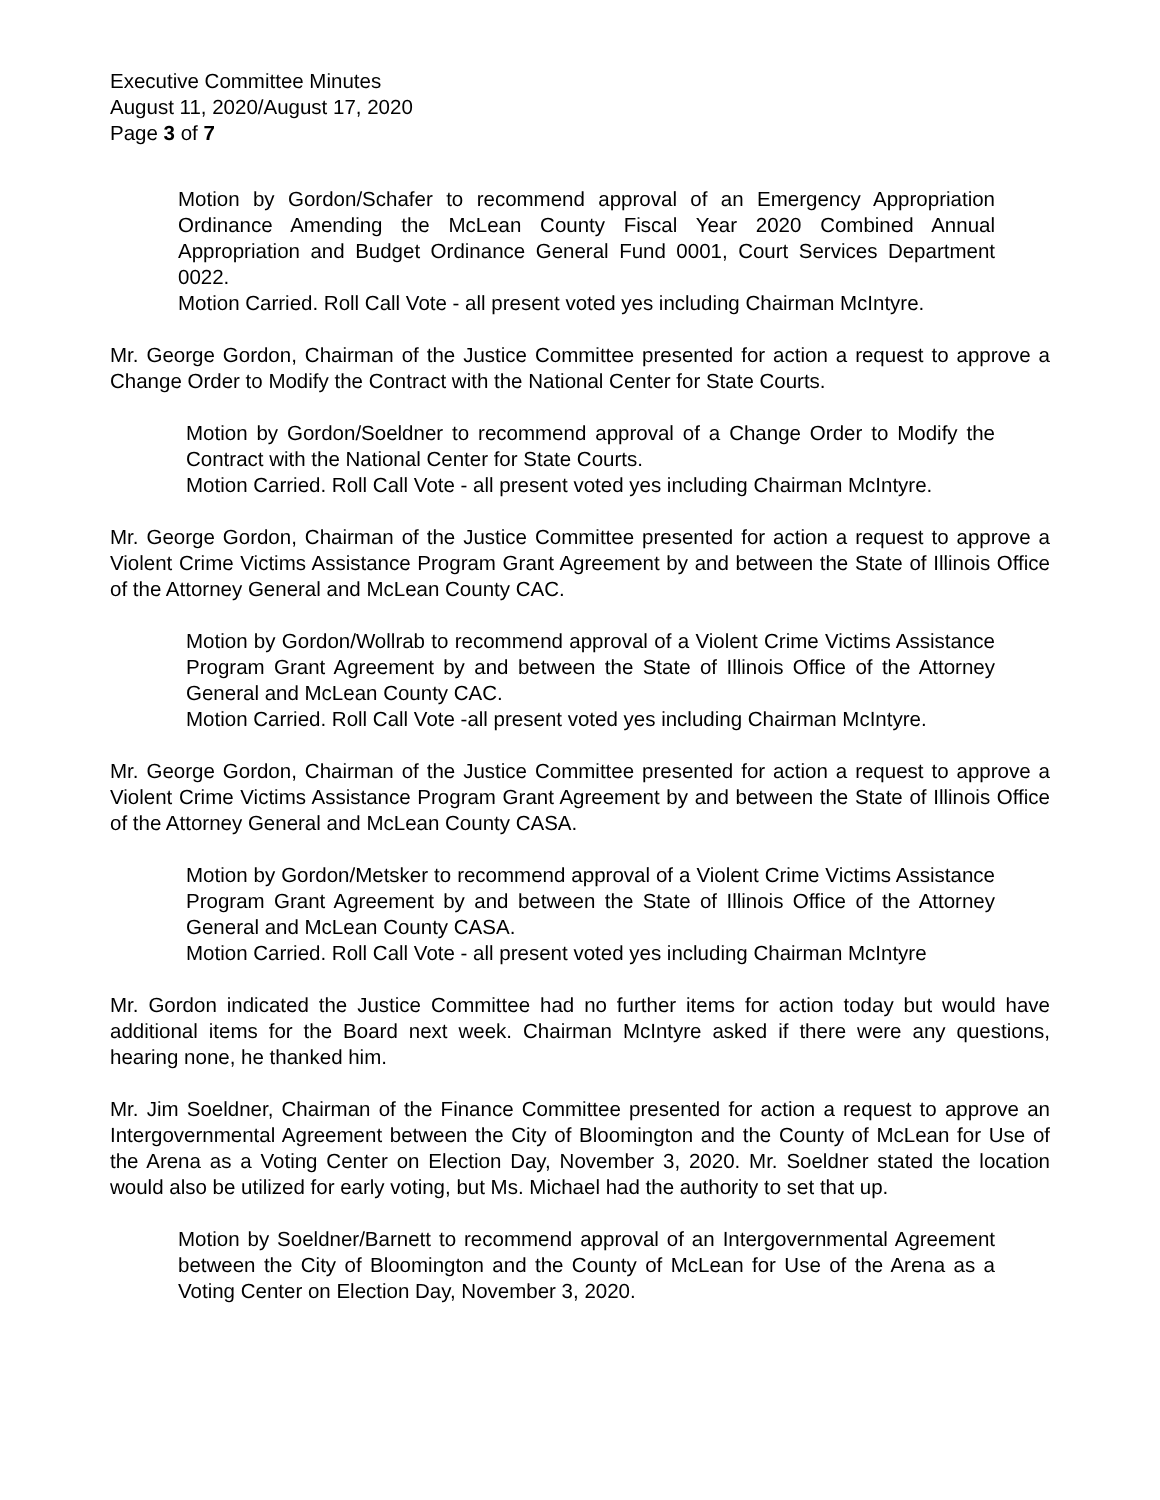Executive Committee Minutes
August 11, 2020/August 17, 2020
Page 3 of 7
Motion by Gordon/Schafer to recommend approval of an Emergency Appropriation Ordinance Amending the McLean County Fiscal Year 2020 Combined Annual Appropriation and Budget Ordinance General Fund 0001, Court Services Department 0022.
Motion Carried. Roll Call Vote - all present voted yes including Chairman McIntyre.
Mr. George Gordon, Chairman of the Justice Committee presented for action a request to approve a Change Order to Modify the Contract with the National Center for State Courts.
Motion by Gordon/Soeldner to recommend approval of a Change Order to Modify the Contract with the National Center for State Courts.
Motion Carried. Roll Call Vote - all present voted yes including Chairman McIntyre.
Mr. George Gordon, Chairman of the Justice Committee presented for action a request to approve a Violent Crime Victims Assistance Program Grant Agreement by and between the State of Illinois Office of the Attorney General and McLean County CAC.
Motion by Gordon/Wollrab to recommend approval of a Violent Crime Victims Assistance Program Grant Agreement by and between the State of Illinois Office of the Attorney General and McLean County CAC.
Motion Carried. Roll Call Vote -all present voted yes including Chairman McIntyre.
Mr. George Gordon, Chairman of the Justice Committee presented for action a request to approve a Violent Crime Victims Assistance Program Grant Agreement by and between the State of Illinois Office of the Attorney General and McLean County CASA.
Motion by Gordon/Metsker to recommend approval of a Violent Crime Victims Assistance Program Grant Agreement by and between the State of Illinois Office of the Attorney General and McLean County CASA.
Motion Carried. Roll Call Vote - all present voted yes including Chairman McIntyre
Mr. Gordon indicated the Justice Committee had no further items for action today but would have additional items for the Board next week. Chairman McIntyre asked if there were any questions, hearing none, he thanked him.
Mr. Jim Soeldner, Chairman of the Finance Committee presented for action a request to approve an Intergovernmental Agreement between the City of Bloomington and the County of McLean for Use of the Arena as a Voting Center on Election Day, November 3, 2020. Mr. Soeldner stated the location would also be utilized for early voting, but Ms. Michael had the authority to set that up.
Motion by Soeldner/Barnett to recommend approval of an Intergovernmental Agreement between the City of Bloomington and the County of McLean for Use of the Arena as a Voting Center on Election Day, November 3, 2020.